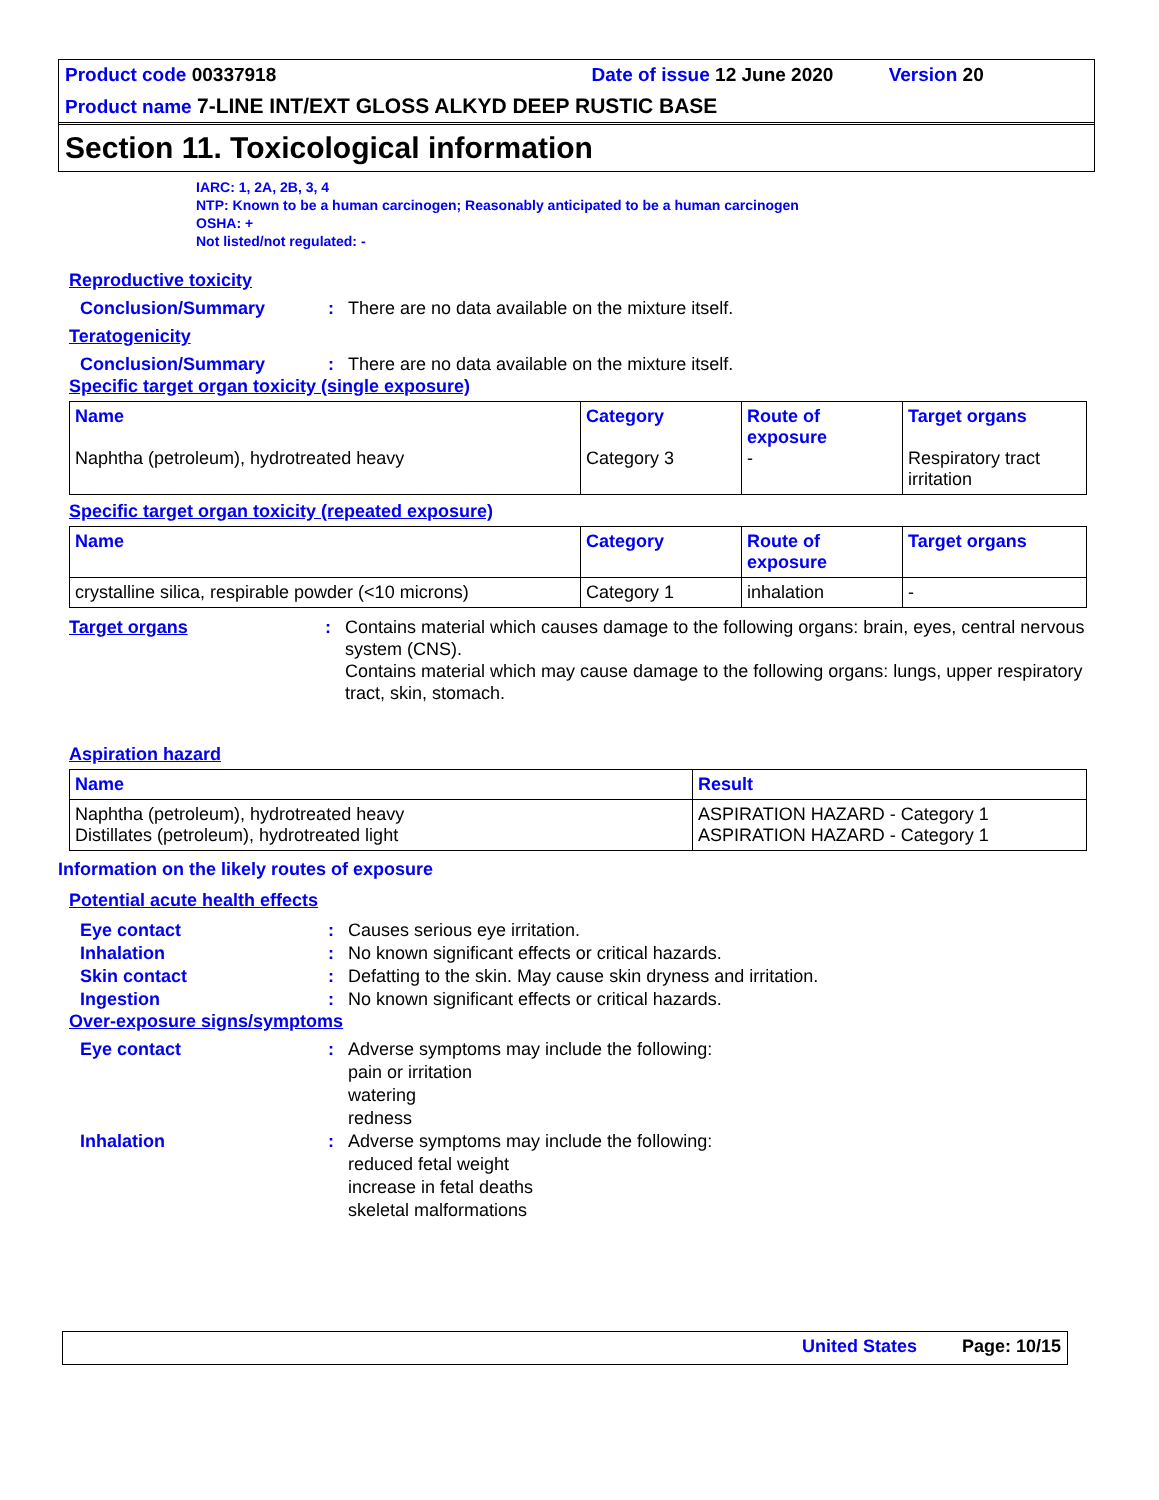Product code 00337918 Date of issue 12 June 2020 Version 20
Product name 7-LINE INT/EXT GLOSS ALKYD DEEP RUSTIC BASE
Section 11. Toxicological information
IARC: 1, 2A, 2B, 3, 4
NTP: Known to be a human carcinogen; Reasonably anticipated to be a human carcinogen
OSHA: +
Not listed/not regulated: -
Reproductive toxicity
Conclusion/Summary: There are no data available on the mixture itself.
Teratogenicity
Conclusion/Summary: There are no data available on the mixture itself.
Specific target organ toxicity (single exposure)
| Name Naphtha (petroleum), hydrotreated heavy | Category Category 3 | Route of exposure - | Target organs Respiratory tract irritation |
| --- | --- | --- | --- |
Specific target organ toxicity (repeated exposure)
| Name | Category | Route of exposure | Target organs |
| --- | --- | --- | --- |
| crystalline silica, respirable powder (<10 microns) | Category 1 | inhalation | - |
Target organs: Contains material which causes damage to the following organs: brain, eyes, central nervous system (CNS).
Contains material which may cause damage to the following organs: lungs, upper respiratory tract, skin, stomach.
Aspiration hazard
| Name | Result |
| --- | --- |
| Naphtha (petroleum), hydrotreated heavy Distillates (petroleum), hydrotreated light | ASPIRATION HAZARD - Category 1 ASPIRATION HAZARD - Category 1 |
Information on the likely routes of exposure
Potential acute health effects
Eye contact: Causes serious eye irritation.
Inhalation: No known significant effects or critical hazards.
Skin contact: Defatting to the skin. May cause skin dryness and irritation.
Ingestion: No known significant effects or critical hazards.
Over-exposure signs/symptoms
Eye contact: Adverse symptoms may include the following:
pain or irritation
watering
redness
Inhalation: Adverse symptoms may include the following:
reduced fetal weight
increase in fetal deaths
skeletal malformations
United States Page: 10/15